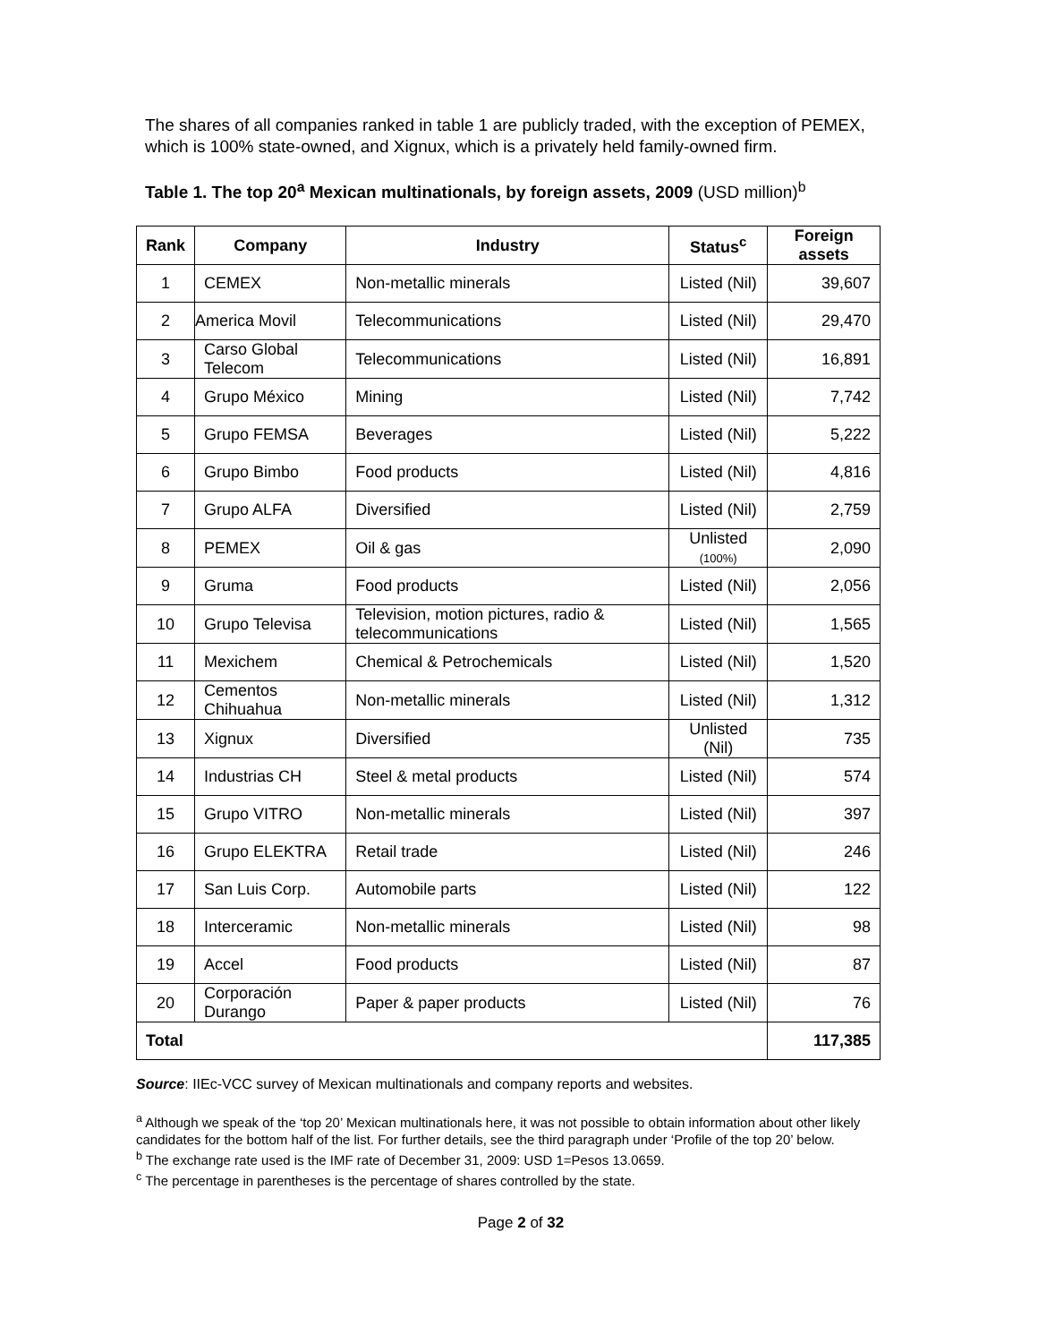The shares of all companies ranked in table 1 are publicly traded, with the exception of PEMEX, which is 100% state-owned, and Xignux, which is a privately held family-owned firm.
Table 1. The top 20<sup>a</sup> Mexican multinationals, by foreign assets, 2009 (USD million)<sup>b</sup>
| Rank | Company | Industry | Status<sup>c</sup> | Foreign assets |
| --- | --- | --- | --- | --- |
| 1 | CEMEX | Non-metallic minerals | Listed (Nil) | 39,607 |
| 2 | America Movil | Telecommunications | Listed (Nil) | 29,470 |
| 3 | Carso Global Telecom | Telecommunications | Listed (Nil) | 16,891 |
| 4 | Grupo México | Mining | Listed (Nil) | 7,742 |
| 5 | Grupo FEMSA | Beverages | Listed (Nil) | 5,222 |
| 6 | Grupo Bimbo | Food products | Listed (Nil) | 4,816 |
| 7 | Grupo ALFA | Diversified | Listed (Nil) | 2,759 |
| 8 | PEMEX | Oil & gas | Unlisted (100%) | 2,090 |
| 9 | Gruma | Food products | Listed (Nil) | 2,056 |
| 10 | Grupo Televisa | Television, motion pictures, radio & telecommunications | Listed (Nil) | 1,565 |
| 11 | Mexichem | Chemical & Petrochemicals | Listed (Nil) | 1,520 |
| 12 | Cementos Chihuahua | Non-metallic minerals | Listed (Nil) | 1,312 |
| 13 | Xignux | Diversified | Unlisted (Nil) | 735 |
| 14 | Industrias CH | Steel & metal products | Listed (Nil) | 574 |
| 15 | Grupo VITRO | Non-metallic minerals | Listed (Nil) | 397 |
| 16 | Grupo ELEKTRA | Retail trade | Listed (Nil) | 246 |
| 17 | San Luis Corp. | Automobile parts | Listed (Nil) | 122 |
| 18 | Interceramic | Non-metallic minerals | Listed (Nil) | 98 |
| 19 | Accel | Food products | Listed (Nil) | 87 |
| 20 | Corporación Durango | Paper & paper products | Listed (Nil) | 76 |
| Total | | | | 117,385 |
Source: IIEc-VCC survey of Mexican multinationals and company reports and websites.
<sup>a</sup> Although we speak of the ‘top 20’ Mexican multinationals here, it was not possible to obtain information about other likely candidates for the bottom half of the list. For further details, see the third paragraph under ‘Profile of the top 20’ below.
<sup>b</sup> The exchange rate used is the IMF rate of December 31, 2009: USD 1=Pesos 13.0659.
<sup>c</sup> The percentage in parentheses is the percentage of shares controlled by the state.
Page 2 of 32